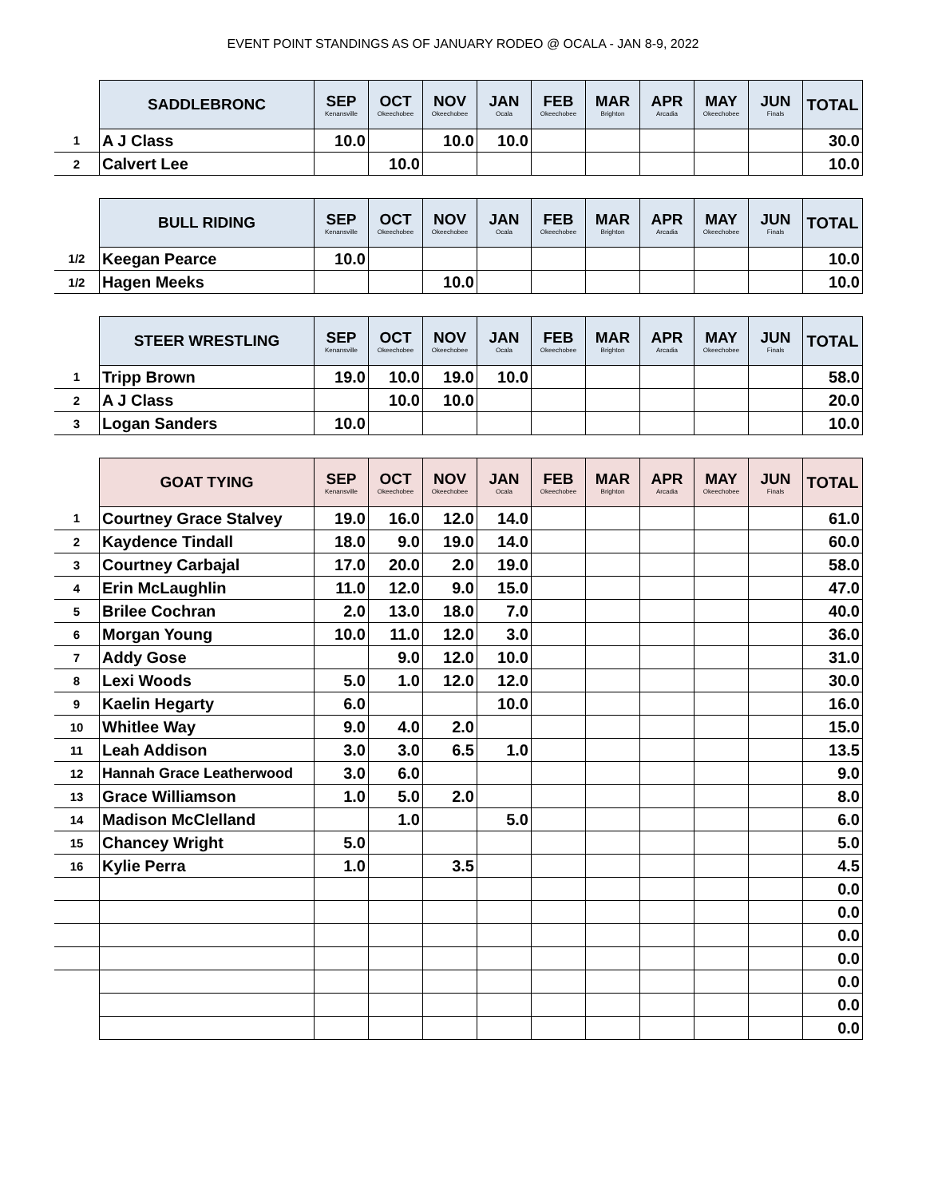EVENT POINT STANDINGS AS OF JANUARY RODEO @ OCALA - JAN 8-9, 2022
| | SADDLEBRONC | SEP Kenansville | OCT Okeechobee | NOV Okeechobee | JAN Ocala | FEB Okeechobee | MAR Brighton | APR Arcadia | MAY Okeechobee | JUN Finals | TOTAL |
| --- | --- | --- | --- | --- | --- | --- | --- | --- | --- | --- | --- |
| 1 | A J Class | 10.0 | | 10.0 | 10.0 | | | | | | 30.0 |
| 2 | Calvert Lee | | 10.0 | | | | | | | | 10.0 |
| | BULL RIDING | SEP Kenansville | OCT Okeechobee | NOV Okeechobee | JAN Ocala | FEB Okeechobee | MAR Brighton | APR Arcadia | MAY Okeechobee | JUN Finals | TOTAL |
| --- | --- | --- | --- | --- | --- | --- | --- | --- | --- | --- | --- |
| 1/2 | Keegan Pearce | 10.0 | | | | | | | | | 10.0 |
| 1/2 | Hagen Meeks | | | 10.0 | | | | | | | 10.0 |
| | STEER WRESTLING | SEP Kenansville | OCT Okeechobee | NOV Okeechobee | JAN Ocala | FEB Okeechobee | MAR Brighton | APR Arcadia | MAY Okeechobee | JUN Finals | TOTAL |
| --- | --- | --- | --- | --- | --- | --- | --- | --- | --- | --- | --- |
| 1 | Tripp Brown | 19.0 | 10.0 | 19.0 | 10.0 | | | | | | 58.0 |
| 2 | A J Class | | 10.0 | 10.0 | | | | | | | 20.0 |
| 3 | Logan Sanders | 10.0 | | | | | | | | | 10.0 |
| | GOAT TYING | SEP Kenansville | OCT Okeechobee | NOV Okeechobee | JAN Ocala | FEB Okeechobee | MAR Brighton | APR Arcadia | MAY Okeechobee | JUN Finals | TOTAL |
| --- | --- | --- | --- | --- | --- | --- | --- | --- | --- | --- | --- |
| 1 | Courtney Grace Stalvey | 19.0 | 16.0 | 12.0 | 14.0 | | | | | | 61.0 |
| 2 | Kaydence Tindall | 18.0 | 9.0 | 19.0 | 14.0 | | | | | | 60.0 |
| 3 | Courtney Carbajal | 17.0 | 20.0 | 2.0 | 19.0 | | | | | | 58.0 |
| 4 | Erin McLaughlin | 11.0 | 12.0 | 9.0 | 15.0 | | | | | | 47.0 |
| 5 | Brilee Cochran | 2.0 | 13.0 | 18.0 | 7.0 | | | | | | 40.0 |
| 6 | Morgan Young | 10.0 | 11.0 | 12.0 | 3.0 | | | | | | 36.0 |
| 7 | Addy Gose | | 9.0 | 12.0 | 10.0 | | | | | | 31.0 |
| 8 | Lexi Woods | 5.0 | 1.0 | 12.0 | 12.0 | | | | | | 30.0 |
| 9 | Kaelin Hegarty | 6.0 | | | 10.0 | | | | | | 16.0 |
| 10 | Whitlee Way | 9.0 | 4.0 | 2.0 | | | | | | | 15.0 |
| 11 | Leah Addison | 3.0 | 3.0 | 6.5 | 1.0 | | | | | | 13.5 |
| 12 | Hannah Grace Leatherwood | 3.0 | 6.0 | | | | | | | | 9.0 |
| 13 | Grace Williamson | 1.0 | 5.0 | 2.0 | | | | | | | 8.0 |
| 14 | Madison McClelland | | 1.0 | | 5.0 | | | | | | 6.0 |
| 15 | Chancey Wright | 5.0 | | | | | | | | | 5.0 |
| 16 | Kylie Perra | 1.0 | | 3.5 | | | | | | | 4.5 |
| | | | | | | | | | | | 0.0 |
| | | | | | | | | | | | 0.0 |
| | | | | | | | | | | | 0.0 |
| | | | | | | | | | | | 0.0 |
| | | | | | | | | | | | 0.0 |
| | | | | | | | | | | | 0.0 |
| | | | | | | | | | | | 0.0 |